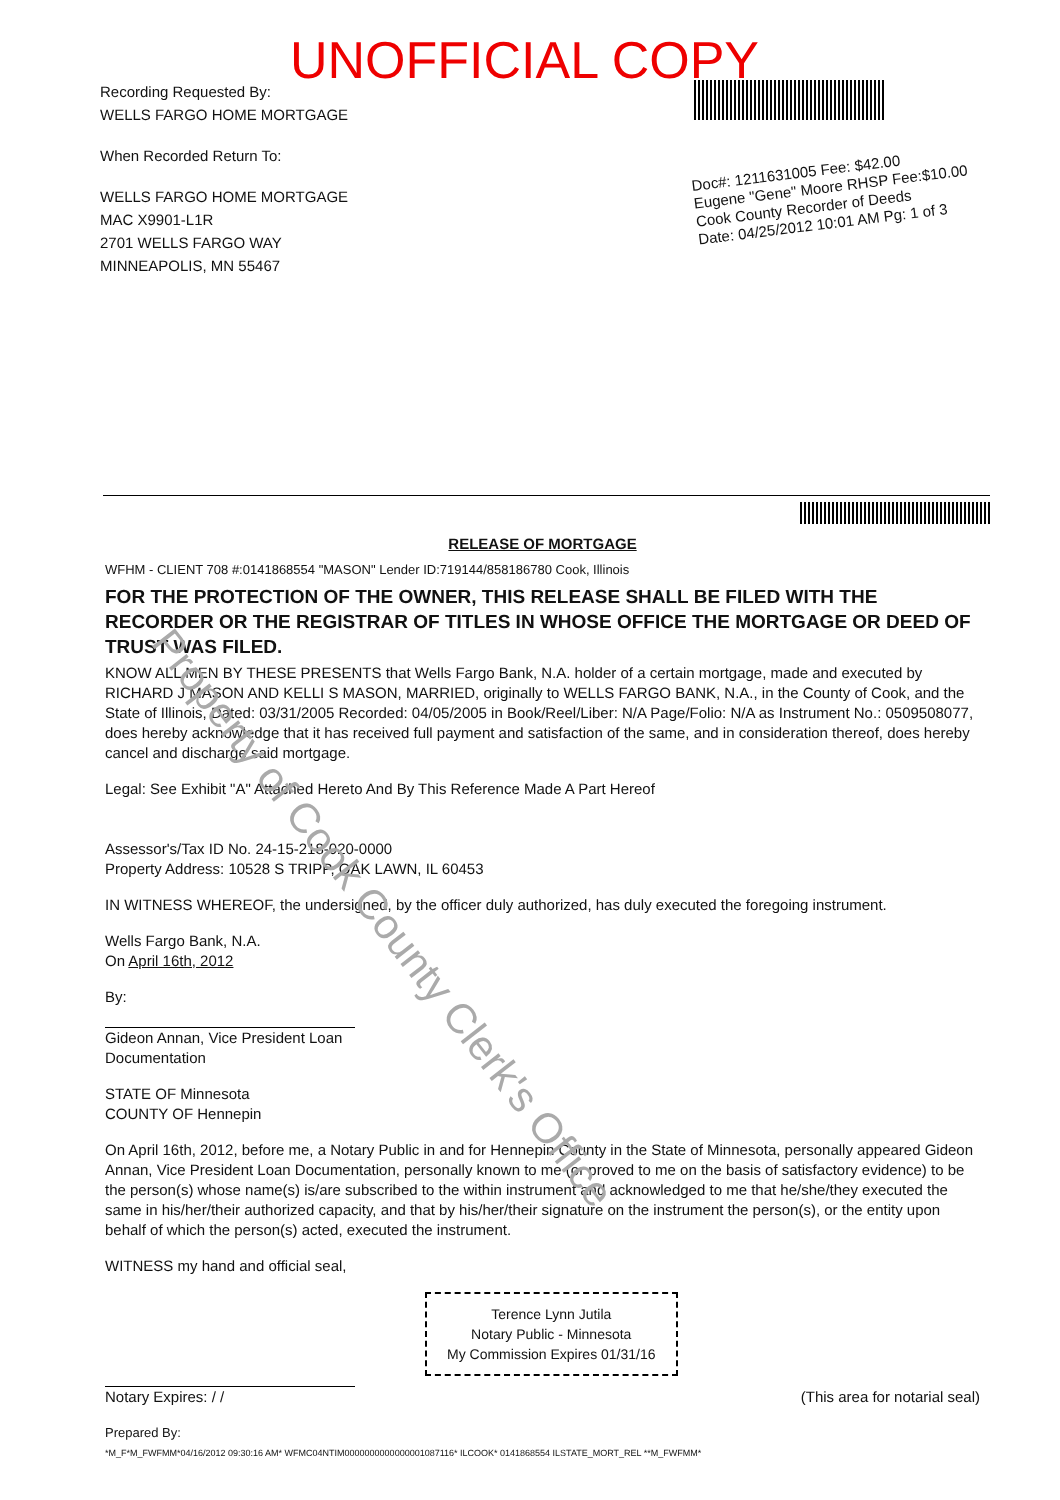UNOFFICIAL COPY
Recording Requested By:
WELLS FARGO HOME MORTGAGE
When Recorded Return To:
WELLS FARGO HOME MORTGAGE
MAC X9901-L1R
2701 WELLS FARGO WAY
MINNEAPOLIS, MN 55467
Doc#: 1211631005 Fee: $42.00
Eugene "Gene" Moore RHSP Fee:$10.00
Cook County Recorder of Deeds
Date: 04/25/2012 10:01 AM Pg: 1 of 3
RELEASE OF MORTGAGE
WFHM - CLIENT 708 #:0141868554 "MASON" Lender ID:719144/858186780 Cook, Illinois
FOR THE PROTECTION OF THE OWNER, THIS RELEASE SHALL BE FILED WITH THE RECORDER OR THE REGISTRAR OF TITLES IN WHOSE OFFICE THE MORTGAGE OR DEED OF TRUST WAS FILED.
KNOW ALL MEN BY THESE PRESENTS that Wells Fargo Bank, N.A. holder of a certain mortgage, made and executed by RICHARD J MASON AND KELLI S MASON, MARRIED, originally to WELLS FARGO BANK, N.A., in the County of Cook, and the State of Illinois, Dated: 03/31/2005 Recorded: 04/05/2005 in Book/Reel/Liber: N/A Page/Folio: N/A as Instrument No.: 0509508077, does hereby acknowledge that it has received full payment and satisfaction of the same, and in consideration thereof, does hereby cancel and discharge said mortgage.
Legal: See Exhibit "A" Attached Hereto And By This Reference Made A Part Hereof
Assessor's/Tax ID No. 24-15-218-020-0000
Property Address: 10528 S TRIPP, OAK LAWN, IL 60453
IN WITNESS WHEREOF, the undersigned, by the officer duly authorized, has duly executed the foregoing instrument.
Wells Fargo Bank, N.A.
On April 16th, 2012
By:
Gideon Annan, Vice President Loan
Documentation
STATE OF Minnesota
COUNTY OF Hennepin
On April 16th, 2012, before me, a Notary Public in and for Hennepin County in the State of Minnesota, personally appeared Gideon Annan, Vice President Loan Documentation, personally known to me (or proved to me on the basis of satisfactory evidence) to be the person(s) whose name(s) is/are subscribed to the within instrument and acknowledged to me that he/she/they executed the same in his/her/their authorized capacity, and that by his/her/their signature on the instrument the person(s), or the entity upon behalf of which the person(s) acted, executed the instrument.
WITNESS my hand and official seal,
Terence Lynn Jutila
Notary Public - Minnesota
My Commission Expires 01/31/16
Notary Expires: / / (This area for notarial seal)
Prepared By:
*M_F*M_FWFMM*04/16/2012 09:30:16 AM* WFMC04NTIM0000000000000001087116* ILCOOK* 0141868554 ILSTATE_MORT_REL **M_FWFMM*
Property of Cook County Clerk's Office